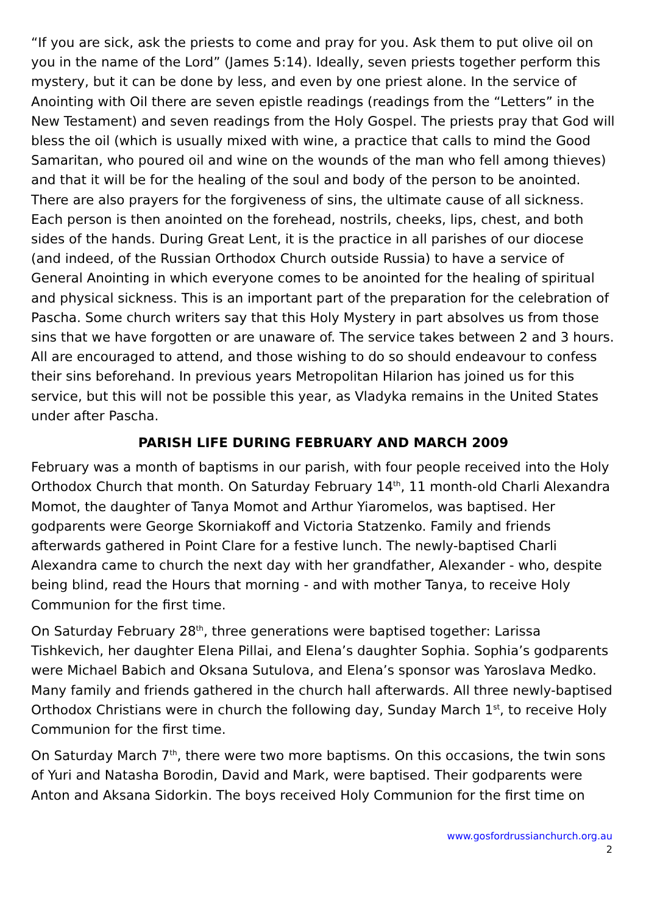“If you are sick, ask the priests to come and pray for you. Ask them to put olive oil on you in the name of the Lord” (James 5:14). Ideally, seven priests together perform this mystery, but it can be done by less, and even by one priest alone. In the service of Anointing with Oil there are seven epistle readings (readings from the “Letters” in the New Testament) and seven readings from the Holy Gospel. The priests pray that God will bless the oil (which is usually mixed with wine, a practice that calls to mind the Good Samaritan, who poured oil and wine on the wounds of the man who fell among thieves) and that it will be for the healing of the soul and body of the person to be anointed. There are also prayers for the forgiveness of sins, the ultimate cause of all sickness. Each person is then anointed on the forehead, nostrils, cheeks, lips, chest, and both sides of the hands. During Great Lent, it is the practice in all parishes of our diocese (and indeed, of the Russian Orthodox Church outside Russia) to have a service of General Anointing in which everyone comes to be anointed for the healing of spiritual and physical sickness. This is an important part of the preparation for the celebration of Pascha. Some church writers say that this Holy Mystery in part absolves us from those sins that we have forgotten or are unaware of. The service takes between 2 and 3 hours. All are encouraged to attend, and those wishing to do so should endeavour to confess their sins beforehand. In previous years Metropolitan Hilarion has joined us for this service, but this will not be possible this year, as Vladyka remains in the United States under after Pascha.
PARISH LIFE DURING FEBRUARY AND MARCH 2009
February was a month of baptisms in our parish, with four people received into the Holy Orthodox Church that month. On Saturday February 14<sup>th</sup>, 11 month-old Charli Alexandra Momot, the daughter of Tanya Momot and Arthur Yiaromelos, was baptised. Her godparents were George Skorniakoff and Victoria Statzenko. Family and friends afterwards gathered in Point Clare for a festive lunch. The newly-baptised Charli Alexandra came to church the next day with her grandfather, Alexander - who, despite being blind, read the Hours that morning - and with mother Tanya, to receive Holy Communion for the first time.
On Saturday February 28<sup>th</sup>, three generations were baptised together: Larissa Tishkevich, her daughter Elena Pillai, and Elena’s daughter Sophia. Sophia’s godparents were Michael Babich and Oksana Sutulova, and Elena’s sponsor was Yaroslava Medko. Many family and friends gathered in the church hall afterwards. All three newly-baptised Orthodox Christians were in church the following day, Sunday March 1<sup>st</sup>, to receive Holy Communion for the first time.
On Saturday March 7<sup>th</sup>, there were two more baptisms. On this occasions, the twin sons of Yuri and Natasha Borodin, David and Mark, were baptised. Their godparents were Anton and Aksana Sidorkin. The boys received Holy Communion for the first time on
www.gosfordrussianchurch.org.au
2